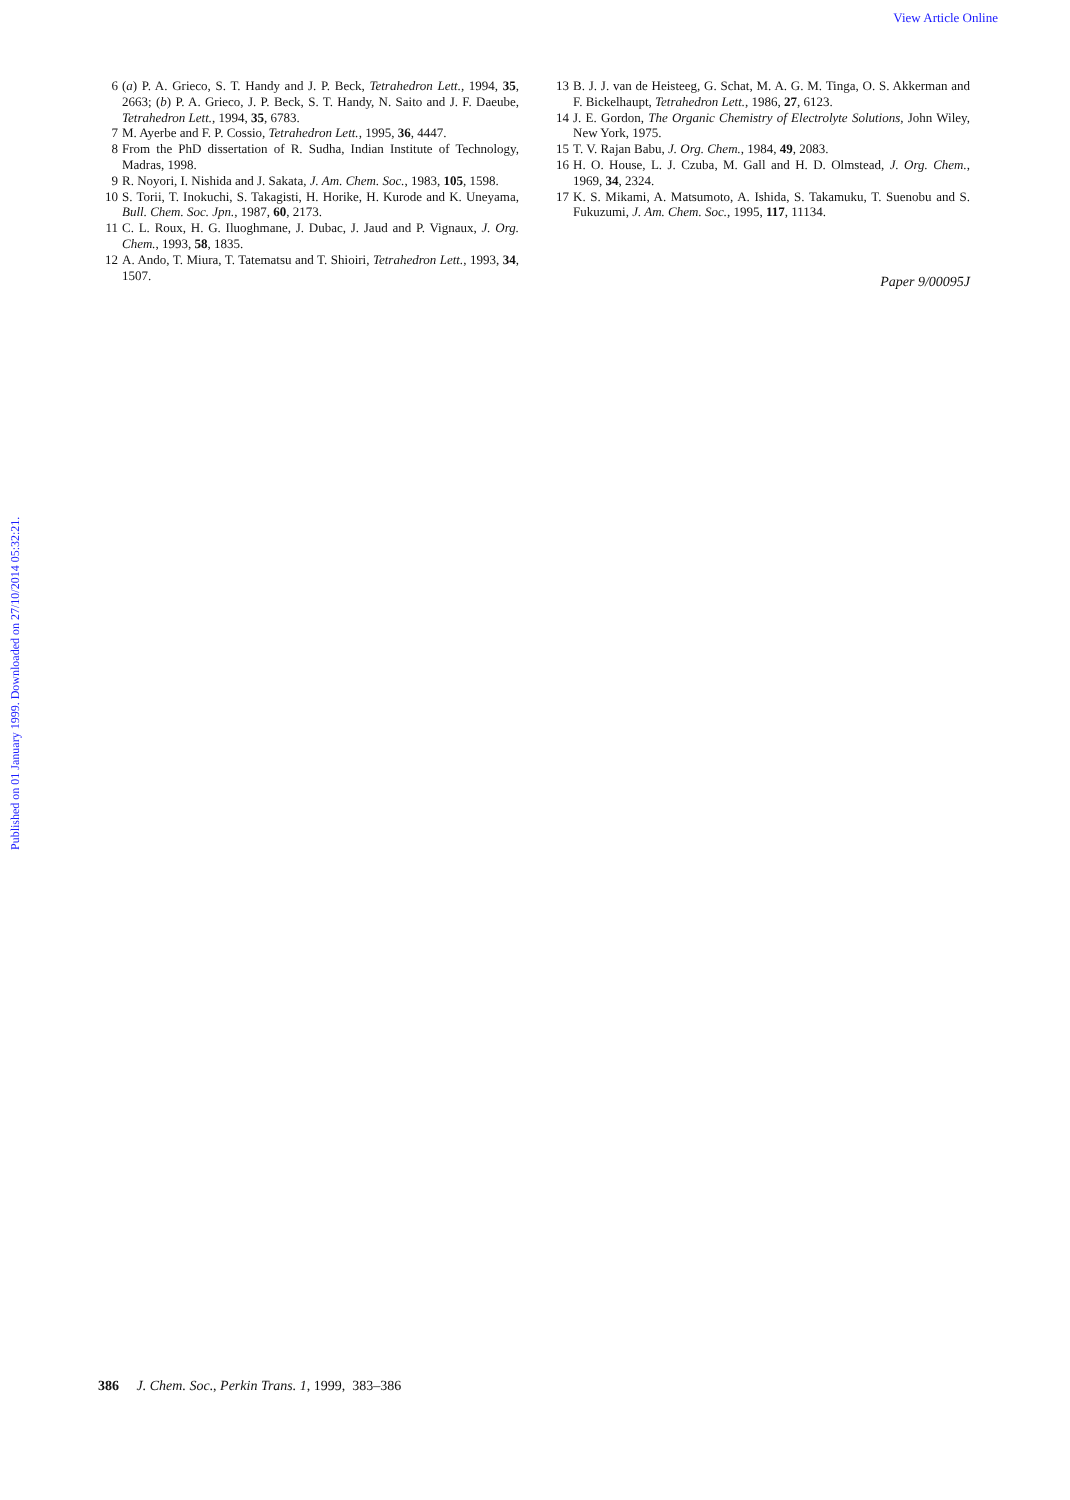View Article Online
Published on 01 January 1999. Downloaded on 27/10/2014 05:32:21.
6 (a) P. A. Grieco, S. T. Handy and J. P. Beck, Tetrahedron Lett., 1994, 35, 2663; (b) P. A. Grieco, J. P. Beck, S. T. Handy, N. Saito and J. F. Daeube, Tetrahedron Lett., 1994, 35, 6783.
7 M. Ayerbe and F. P. Cossio, Tetrahedron Lett., 1995, 36, 4447.
8 From the PhD dissertation of R. Sudha, Indian Institute of Technology, Madras, 1998.
9 R. Noyori, I. Nishida and J. Sakata, J. Am. Chem. Soc., 1983, 105, 1598.
10 S. Torii, T. Inokuchi, S. Takagisti, H. Horike, H. Kurode and K. Uneyama, Bull. Chem. Soc. Jpn., 1987, 60, 2173.
11 C. L. Roux, H. G. Iluoghmane, J. Dubac, J. Jaud and P. Vignaux, J. Org. Chem., 1993, 58, 1835.
12 A. Ando, T. Miura, T. Tatematsu and T. Shioiri, Tetrahedron Lett., 1993, 34, 1507.
13 B. J. J. van de Heisteeg, G. Schat, M. A. G. M. Tinga, O. S. Akkerman and F. Bickelhaupt, Tetrahedron Lett., 1986, 27, 6123.
14 J. E. Gordon, The Organic Chemistry of Electrolyte Solutions, John Wiley, New York, 1975.
15 T. V. Rajan Babu, J. Org. Chem., 1984, 49, 2083.
16 H. O. House, L. J. Czuba, M. Gall and H. D. Olmstead, J. Org. Chem., 1969, 34, 2324.
17 K. S. Mikami, A. Matsumoto, A. Ishida, S. Takamuku, T. Suenobu and S. Fukuzumi, J. Am. Chem. Soc., 1995, 117, 11134.
Paper 9/00095J
386 J. Chem. Soc., Perkin Trans. 1, 1999, 383–386